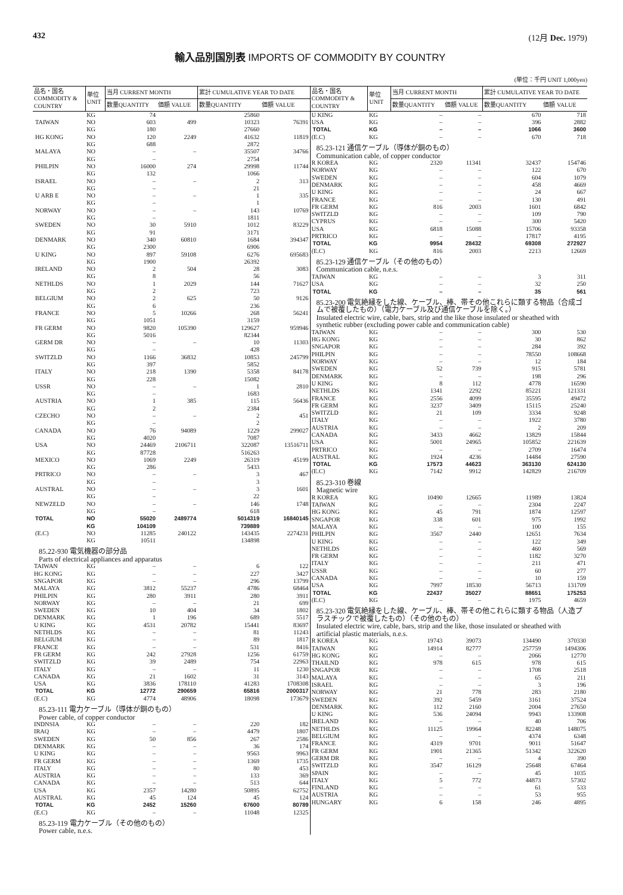432 (12月 Dec. 1979)
輸入品別国別表 IMPORTS OF COMMODITY BY COUNTRY
(単位：千円 UNIT 1,000yen)
| 品名・国名 COMMODITY & COUNTRY | 単位 UNIT | 当月 CURRENT MONTH | | 累計 CUMULATIVE YEAR TO DATE | |
| --- | --- | --- | --- | --- | --- |
| | | 数量QUANTITY | 価額 VALUE | 数量QUANTITY | 価額 VALUE |
| | KG | 74 | | 25860 | |
| TAIWAN | NO | 603 | 499 | 10323 | 76391 |
| | KG | 180 | | 27660 | |
| HG KONG | NO | 120 | 2249 | 41632 | 11819 |
| | KG | 688 | | 2872 | |
| MALAYA | NO | – | – | 35507 | 34766 |
| | KG | – | | 2754 | |
| PHILPIN | NO | 16000 | 274 | 29998 | 11744 |
| | KG | 132 | | 1066 | |
| ISRAEL | NO | – | – | 2 | 313 |
| | KG | – | | 21 | |
| U ARB E | NO | – | – | 1 | 335 |
| | KG | – | | 1 | |
| NORWAY | NO | – | – | 143 | 10769 |
| | KG | – | | 1811 | |
| SWEDEN | NO | 30 | 5910 | 1012 | 83229 |
| | KG | 91 | | 3171 | |
| DENMARK | NO | 340 | 60810 | 1684 | 394347 |
| | KG | 2300 | | 6906 | |
| U KING | NO | 897 | 59108 | 6276 | 695683 |
| | KG | 1900 | | 26392 | |
| IRELAND | NO | 2 | 504 | 28 | 3083 |
| | KG | 8 | | 56 | |
| NETHLDS | NO | 1 | 2029 | 144 | 71627 |
| | KG | 2 | | 723 | |
| BELGIUM | NO | 2 | 625 | 50 | 9126 |
| | KG | 6 | | 236 | |
| FRANCE | NO | 5 | 10266 | 268 | 56241 |
| | KG | 1051 | | 3159 | |
| FR GERM | NO | 9820 | 105390 | 129627 | 959946 |
| | KG | 5016 | | 82344 | |
| GERM DR | NO | – | – | 10 | 11303 |
| | KG | – | | 428 | |
| SWITZLD | NO | 1166 | 36832 | 10853 | 245799 |
| | KG | 397 | | 5852 | |
| ITALY | NO | 218 | 1390 | 5358 | 84178 |
| | KG | 228 | | 15082 | |
| USSR | NO | – | – | 1 | 2810 |
| | KG | – | | 1683 | |
| AUSTRIA | NO | 1 | 385 | 115 | 56436 |
| | KG | 2 | | 2384 | |
| CZECHO | NO | – | – | 2 | 451 |
| | KG | – | | 2 | |
| CANADA | NO | 76 | 94089 | 1229 | 299027 |
| | KG | 4020 | | 7087 | |
| USA | NO | 24469 | 2106711 | 322087 | 13516711 |
| | KG | 87728 | | 516263 | |
| MEXICO | NO | 1069 | 2249 | 26319 | 45199 |
| | KG | 286 | | 5433 | |
| PRTRICO | NO | – | – | 3 | 467 |
| | KG | – | | 3 | |
| AUSTRAL | NO | – | – | 3 | 1601 |
| | KG | – | | 22 | |
| NEWZELD | NO | – | – | 146 | 1748 |
| | KG | – | | 618 | |
| TOTAL | NO | 55020 | 2489774 | 5014319 | 16840145 |
| | KG | 104109 | | 739889 | |
| (E.C) | NO | 11285 | 240122 | 143435 | 2274231 |
| | KG | 10511 | | 134898 | |
| 85.22-930 電気機器の部分品 Parts of electrical appliances and apparatus | | | | | |
| TAIWAN | KG | – | – | 6 | 122 |
| HG KONG | KG | – | – | 227 | 3427 |
| SNGAPOR | KG | – | – | 296 | 13799 |
| MALAYA | KG | 3812 | 55237 | 4786 | 68464 |
| PHILPIN | KG | 280 | 3911 | 280 | 3911 |
| NORWAY | KG | – | – | 21 | 699 |
| SWEDEN | KG | 10 | 404 | 34 | 1802 |
| DENMARK | KG | 1 | 196 | 689 | 5517 |
| U KING | KG | 4531 | 20782 | 15441 | 83697 |
| NETHLDS | KG | – | – | 81 | 11243 |
| BELGIUM | KG | – | – | 89 | 1817 |
| FRANCE | KG | – | – | 531 | 8416 |
| FR GERM | KG | 242 | 27928 | 1256 | 61759 |
| SWITZLD | KG | 39 | 2489 | 754 | 22963 |
| ITALY | KG | – | – | 11 | 1230 |
| CANADA | KG | 21 | 1602 | 31 | 3143 |
| USA | KG | 3836 | 178110 | 41283 | 1708308 |
| TOTAL | KG | 12772 | 290659 | 65816 | 2000317 |
| (E.C) | KG | 4774 | 48906 | 18098 | 173679 |
| 85.23-111 電力ケーブル（導体が銅のもの） Power cable, of copper conductor | | | | | |
| INDNSIA | KG | – | – | 220 | 182 |
| IRAQ | KG | – | – | 4479 | 1807 |
| SWEDEN | KG | 50 | 856 | 267 | 2586 |
| DENMARK | KG | – | – | 36 | 174 |
| U KING | KG | – | – | 9563 | 9963 |
| FR GERM | KG | – | – | 1369 | 1735 |
| ITALY | KG | – | – | 80 | 453 |
| AUSTRIA | KG | – | – | 133 | 369 |
| CANADA | KG | – | – | 513 | 644 |
| USA | KG | 2357 | 14280 | 50895 | 62752 |
| AUSTRAL | KG | 45 | 124 | 45 | 124 |
| TOTAL | KG | 2452 | 15260 | 67600 | 80789 |
| (E.C) | KG | – | – | 11048 | 12325 |
| 85.23-119 電力ケーブル（その他のもの） Power cable, n.e.s. | | | | | |
| 品名・国名 COMMODITY & COUNTRY | 単位 UNIT | 当月 CURRENT MONTH | | 累計 CUMULATIVE YEAR TO DATE | |
| --- | --- | --- | --- | --- | --- |
| | | 数量QUANTITY | 価額 VALUE | 数量QUANTITY | 価額 VALUE |
| U KING | KG | – | – | 670 | 718 |
| USA | KG | – | – | 396 | 2882 |
| TOTAL | KG | – | – | 1066 | 3600 |
| (E.C) | KG | – | – | 670 | 718 |
| 85.23-121 通信ケーブル（導体が銅のもの） Communication cable, of copper conductor | | | | | |
| R KOREA | KG | 2320 | 11341 | 32437 | 154746 |
| NORWAY | KG | – | – | 122 | 670 |
| SWEDEN | KG | – | – | 604 | 1079 |
| DENMARK | KG | – | – | 458 | 4669 |
| U KING | KG | – | – | 24 | 667 |
| FRANCE | KG | – | – | 130 | 491 |
| FR GERM | KG | 816 | 2003 | 1601 | 6842 |
| SWITZLD | KG | – | – | 109 | 790 |
| CYPRUS | KG | – | – | 300 | 5420 |
| USA | KG | 6818 | 15088 | 15706 | 93358 |
| PRTRICO | KG | – | – | 17817 | 4195 |
| TOTAL | KG | 9954 | 28432 | 69308 | 272927 |
| (E.C) | KG | 816 | 2003 | 2213 | 12669 |
| 85.23-129 通信ケーブル（その他のもの） Communication cable, n.e.s. | | | | | |
| TAIWAN | KG | – | – | 3 | 311 |
| USA | KG | – | – | 32 | 250 |
| TOTAL | KG | – | – | 35 | 561 |
| 85.23-200 電気絶縁をした線、ケーブル、棒、帯その他これらに類する物品（合成ゴムで被覆したもの）（電力ケーブル及び通信ケーブルを除く。） Insulated electric wire, cable, bars, strip and the like those insulated or sheathed with synthetic rubber (excluding power cable and communication cable) | | | | | |
| TAIWAN | KG | – | – | 300 | 530 |
| HG KONG | KG | – | – | 30 | 862 |
| SNGAPOR | KG | – | – | 284 | 392 |
| PHILPIN | KG | – | – | 78550 | 108668 |
| NORWAY | KG | – | – | 12 | 184 |
| SWEDEN | KG | 52 | 739 | 915 | 5781 |
| DENMARK | KG | – | – | 198 | 296 |
| U KING | KG | 8 | 112 | 4778 | 16590 |
| NETHLDS | KG | 1341 | 2292 | 85221 | 121331 |
| FRANCE | KG | 2556 | 4099 | 35595 | 49472 |
| FR GERM | KG | 3237 | 3409 | 15115 | 25240 |
| SWITZLD | KG | 21 | 109 | 3334 | 9248 |
| ITALY | KG | – | – | 1922 | 3780 |
| AUSTRIA | KG | – | – | 2 | 209 |
| CANADA | KG | 3433 | 4662 | 13829 | 15844 |
| USA | KG | 5001 | 24965 | 105852 | 221639 |
| PRTRICO | KG | – | – | 2709 | 16474 |
| AUSTRAL | KG | 1924 | 4236 | 14484 | 27590 |
| TOTAL | KG | 17573 | 44623 | 363130 | 624130 |
| (E.C) | KG | 7142 | 9912 | 142829 | 216709 |
| 85.23-310 巻線 Magnetic wire | | | | | |
| R KOREA | KG | 10490 | 12665 | 11989 | 13824 |
| TAIWAN | KG | – | – | 2304 | 2247 |
| HG KONG | KG | 45 | 791 | 1874 | 12597 |
| SNGAPOR | KG | 338 | 601 | 975 | 1992 |
| MALAYA | KG | – | – | 100 | 155 |
| PHILPIN | KG | 3567 | 2440 | 12651 | 7634 |
| U KING | KG | – | – | 122 | 349 |
| NETHLDS | KG | – | – | 460 | 569 |
| FR GERM | KG | – | – | 1182 | 3270 |
| ITALY | KG | – | – | 211 | 471 |
| USSR | KG | – | – | 60 | 277 |
| CANADA | KG | – | – | 10 | 159 |
| USA | KG | 7997 | 18530 | 56713 | 131709 |
| TOTAL | KG | 22437 | 35027 | 88651 | 175253 |
| (E.C) | KG | – | – | 1975 | 4659 |
| 85.23-320 電気絶縁をした線、ケーブル、棒、帯その他これらに類する物品（人造プラスチックで被覆したもの）（その他のもの） Insulated electric wire, cable, bars, strip and the like, those insulated or sheathed with artificial plastic materials, n.e.s. | | | | | |
| R KOREA | KG | 19743 | 39073 | 134490 | 370330 |
| TAIWAN | KG | 14914 | 82777 | 257759 | 1494306 |
| HG KONG | KG | – | – | 2066 | 12770 |
| THAILND | KG | 978 | 615 | 978 | 615 |
| SNGAPOR | KG | – | – | 1708 | 2518 |
| MALAYA | KG | – | – | 65 | 211 |
| ISRAEL | KG | – | – | 3 | 196 |
| NORWAY | KG | 21 | 778 | 283 | 2180 |
| SWEDEN | KG | 392 | 5459 | 3161 | 37524 |
| DENMARK | KG | 112 | 2160 | 2004 | 27650 |
| U KING | KG | 536 | 24094 | 9943 | 133908 |
| IRELAND | KG | – | – | 40 | 706 |
| NETHLDS | KG | 11125 | 19964 | 82248 | 148075 |
| BELGIUM | KG | – | – | 4374 | 6348 |
| FRANCE | KG | 4319 | 9701 | 9011 | 51647 |
| FR GERM | KG | 1901 | 21365 | 51342 | 322620 |
| GERM DR | KG | – | – | 4 | 390 |
| SWITZLD | KG | 3547 | 16129 | 25648 | 67464 |
| SPAIN | KG | – | – | 45 | 1035 |
| ITALY | KG | 5 | 772 | 44873 | 57302 |
| FINLAND | KG | – | – | 61 | 533 |
| AUSTRIA | KG | – | – | 53 | 955 |
| HUNGARY | KG | 6 | 158 | 246 | 4895 |